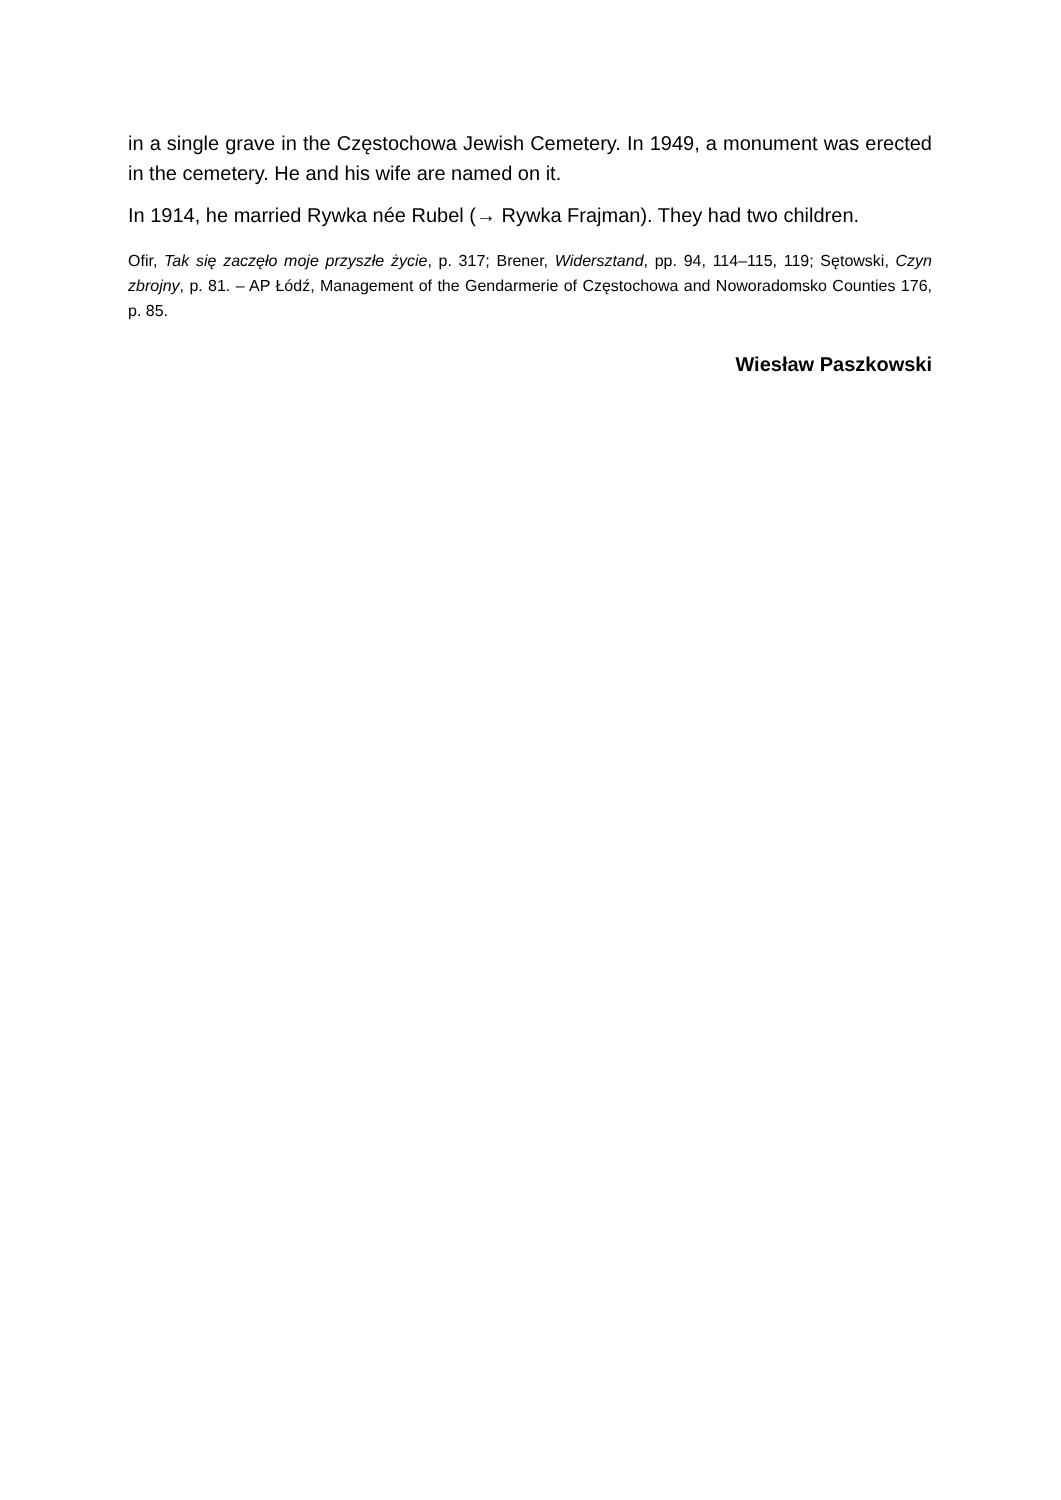in a single grave in the Częstochowa Jewish Cemetery. In 1949, a monument was erected in the cemetery. He and his wife are named on it.
In 1914, he married Rywka née Rubel (→ Rywka Frajman). They had two children.
Ofir, Tak się zaczęło moje przyszłe życie, p. 317; Brener, Widersztand, pp. 94, 114–115, 119; Sętowski, Czyn zbrojny, p. 81. – AP Łódź, Management of the Gendarmerie of Częstochowa and Noworadomsko Counties 176, p. 85.
Wiesław Paszkowski